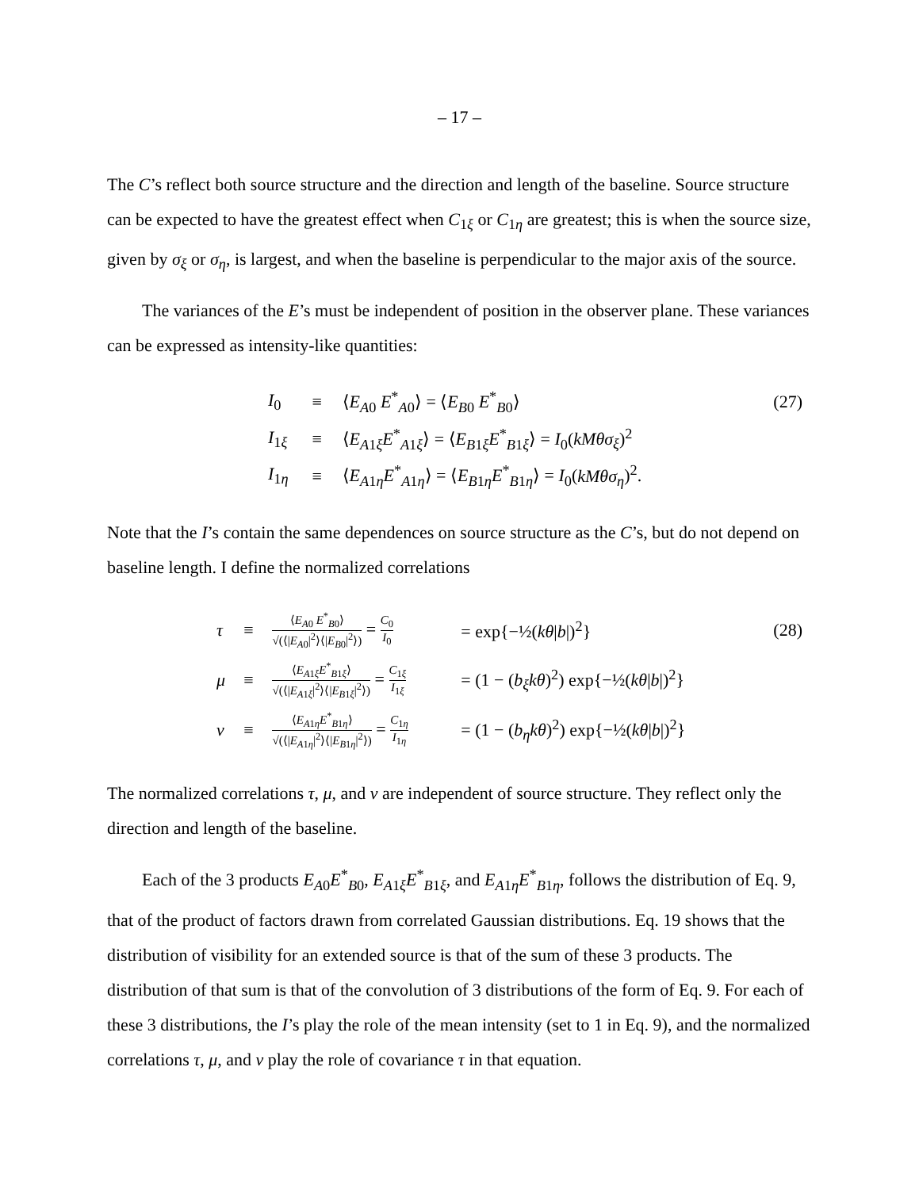– 17 –
The C’s reflect both source structure and the direction and length of the baseline. Source structure can be expected to have the greatest effect when C<sub>1ξ</sub> or C<sub>1η</sub> are greatest; this is when the source size, given by σ<sub>ξ</sub> or σ<sub>η</sub>, is largest, and when the baseline is perpendicular to the major axis of the source.
The variances of the E’s must be independent of position in the observer plane. These variances can be expressed as intensity-like quantities:
| I<sub>0</sub> | ≡ | ⟨ E<sub>A0</sub> E<sup>*</sup><sub>A0</sub>⟩ = ⟨ E<sub>B0</sub> E<sup>*</sup><sub>B0</sub>⟩ | (27) |
| I<sub>1ξ</sub> | ≡ | ⟨ E<sub>A1ξ</sub> E<sup>*</sup><sub>A1ξ</sub>⟩ = ⟨ E<sub>B1ξ</sub> E<sup>*</sup><sub>B1ξ</sub>⟩ = I<sub>0</sub>( kMθσ<sub>ξ</sub> )<sup>2</sup> | |
| I<sub>1η</sub> | ≡ | ⟨ E<sub>A1η</sub> E<sup>*</sup><sub>A1η</sub>⟩ = ⟨ E<sub>B1η</sub> E<sup>*</sup><sub>B1η</sub>⟩ = I<sub>0</sub>( kMθσ<sub>η</sub> )<sup>2</sup>. | |
Note that the I’s contain the same dependences on source structure as the C’s, but do not depend on baseline length. I define the normalized correlations
| τ | ≡ | ⟨ E<sub>A0</sub> E<sup>*</sup><sub>B0</sub>⟩ √(⟨/ E<sub>A0</sub>/<sup>2</sup>⟩⟨/ E<sub>B0</sub>/<sup>2</sup>⟩) = C<sub>0</sub> I<sub>0</sub> | = exp{−½( kθ / b /)<sup>2</sup>} | (28) |
| μ | ≡ | ⟨ E<sub>A1ξ</sub> E<sup>*</sup><sub>B1ξ</sub>⟩ √(⟨/ E<sub>A1ξ</sub>/<sup>2</sup>⟩⟨/ E<sub>B1ξ</sub>/<sup>2</sup>⟩) = C<sub>1ξ</sub> I<sub>1ξ</sub> | = (1 − ( b<sub>ξ</sub>kθ )<sup>2</sup>) exp{−½( kθ / b /)<sup>2</sup>} | |
| ν | ≡ | ⟨ E<sub>A1η</sub> E<sup>*</sup><sub>B1η</sub>⟩ √(⟨/ E<sub>A1η</sub>/<sup>2</sup>⟩⟨/ E<sub>B1η</sub>/<sup>2</sup>⟩) = C<sub>1η</sub> I<sub>1η</sub> | = (1 − ( b<sub>η</sub>kθ )<sup>2</sup>) exp{−½( kθ / b /)<sup>2</sup>} | |
The normalized correlations τ, μ, and ν are independent of source structure. They reflect only the direction and length of the baseline.
Each of the 3 products E<sub>A0</sub>E<sup>*</sup><sub>B0</sub>, E<sub>A1ξ</sub>E<sup>*</sup><sub>B1ξ</sub>, and E<sub>A1η</sub>E<sup>*</sup><sub>B1η</sub>, follows the distribution of Eq. 9, that of the product of factors drawn from correlated Gaussian distributions. Eq. 19 shows that the distribution of visibility for an extended source is that of the sum of these 3 products. The distribution of that sum is that of the convolution of 3 distributions of the form of Eq. 9. For each of these 3 distributions, the I’s play the role of the mean intensity (set to 1 in Eq. 9), and the normalized correlations τ, μ, and ν play the role of covariance τ in that equation.